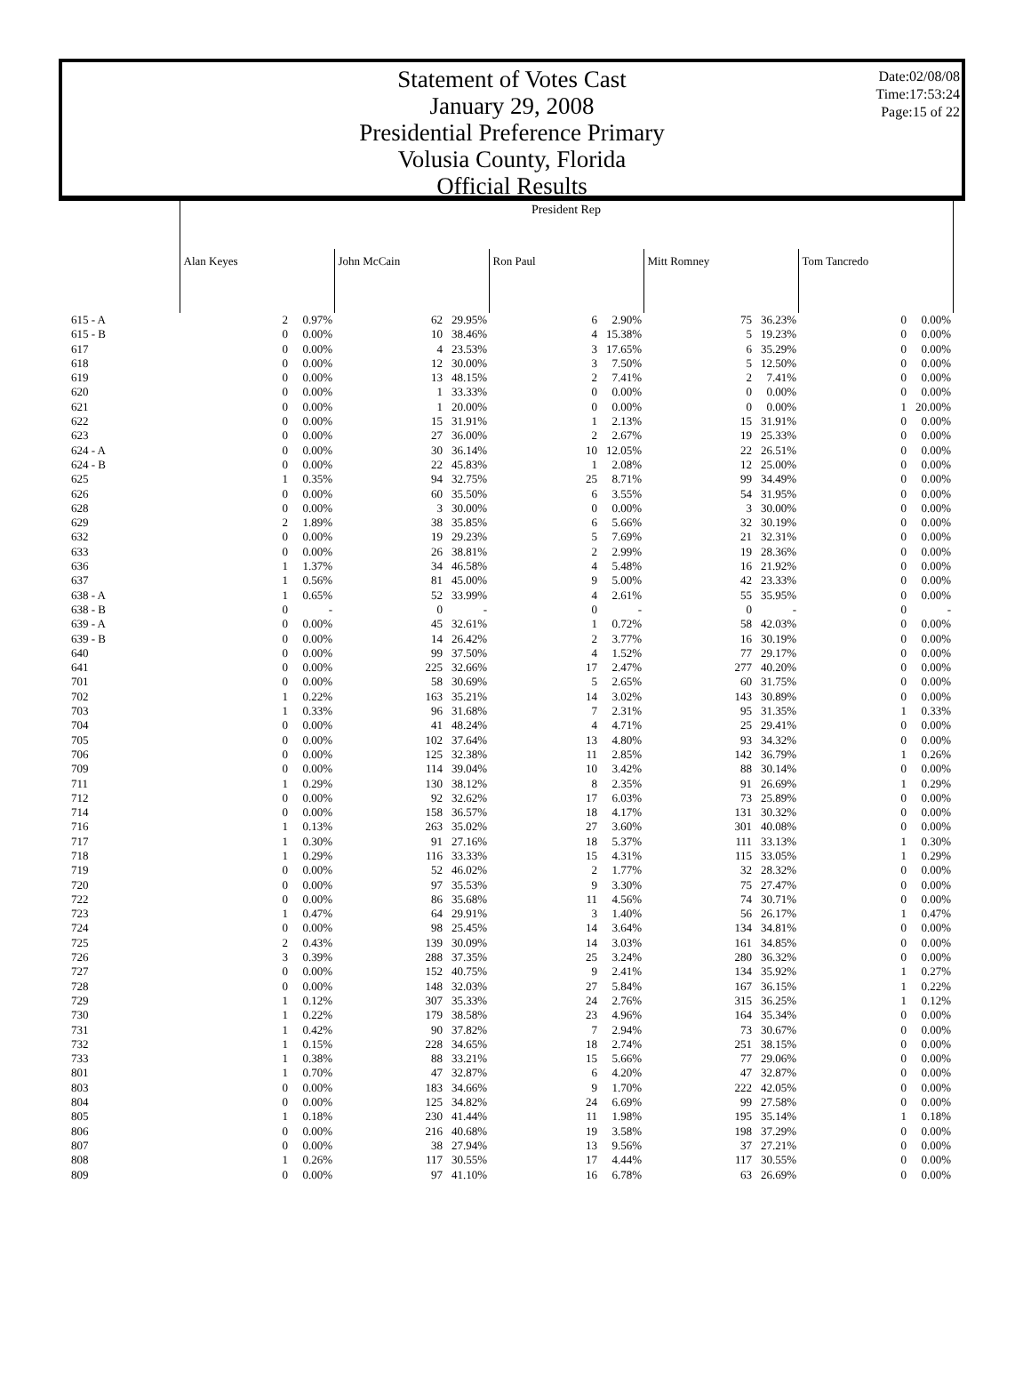Statement of Votes Cast
January 29, 2008
Presidential Preference Primary
Volusia County, Florida
Official Results
Date:02/08/08
Time:17:53:24
Page:15 of 22
| | President Rep | | | | | | | | | |
| | Alan Keyes | | John McCain | | Ron Paul | | Mitt Romney | | Tom Tancredo | |
| 615 - A | 2 | 0.97% | 62 | 29.95% | 6 | 2.90% | 75 | 36.23% | 0 | 0.00% |
| 615 - B | 0 | 0.00% | 10 | 38.46% | 4 | 15.38% | 5 | 19.23% | 0 | 0.00% |
| 617 | 0 | 0.00% | 4 | 23.53% | 3 | 17.65% | 6 | 35.29% | 0 | 0.00% |
| 618 | 0 | 0.00% | 12 | 30.00% | 3 | 7.50% | 5 | 12.50% | 0 | 0.00% |
| 619 | 0 | 0.00% | 13 | 48.15% | 2 | 7.41% | 2 | 7.41% | 0 | 0.00% |
| 620 | 0 | 0.00% | 1 | 33.33% | 0 | 0.00% | 0 | 0.00% | 0 | 0.00% |
| 621 | 0 | 0.00% | 1 | 20.00% | 0 | 0.00% | 0 | 0.00% | 1 | 20.00% |
| 622 | 0 | 0.00% | 15 | 31.91% | 1 | 2.13% | 15 | 31.91% | 0 | 0.00% |
| 623 | 0 | 0.00% | 27 | 36.00% | 2 | 2.67% | 19 | 25.33% | 0 | 0.00% |
| 624 - A | 0 | 0.00% | 30 | 36.14% | 10 | 12.05% | 22 | 26.51% | 0 | 0.00% |
| 624 - B | 0 | 0.00% | 22 | 45.83% | 1 | 2.08% | 12 | 25.00% | 0 | 0.00% |
| 625 | 1 | 0.35% | 94 | 32.75% | 25 | 8.71% | 99 | 34.49% | 0 | 0.00% |
| 626 | 0 | 0.00% | 60 | 35.50% | 6 | 3.55% | 54 | 31.95% | 0 | 0.00% |
| 628 | 0 | 0.00% | 3 | 30.00% | 0 | 0.00% | 3 | 30.00% | 0 | 0.00% |
| 629 | 2 | 1.89% | 38 | 35.85% | 6 | 5.66% | 32 | 30.19% | 0 | 0.00% |
| 632 | 0 | 0.00% | 19 | 29.23% | 5 | 7.69% | 21 | 32.31% | 0 | 0.00% |
| 633 | 0 | 0.00% | 26 | 38.81% | 2 | 2.99% | 19 | 28.36% | 0 | 0.00% |
| 636 | 1 | 1.37% | 34 | 46.58% | 4 | 5.48% | 16 | 21.92% | 0 | 0.00% |
| 637 | 1 | 0.56% | 81 | 45.00% | 9 | 5.00% | 42 | 23.33% | 0 | 0.00% |
| 638 - A | 1 | 0.65% | 52 | 33.99% | 4 | 2.61% | 55 | 35.95% | 0 | 0.00% |
| 638 - B | 0 | - | 0 | - | 0 | - | 0 | - | 0 | - |
| 639 - A | 0 | 0.00% | 45 | 32.61% | 1 | 0.72% | 58 | 42.03% | 0 | 0.00% |
| 639 - B | 0 | 0.00% | 14 | 26.42% | 2 | 3.77% | 16 | 30.19% | 0 | 0.00% |
| 640 | 0 | 0.00% | 99 | 37.50% | 4 | 1.52% | 77 | 29.17% | 0 | 0.00% |
| 641 | 0 | 0.00% | 225 | 32.66% | 17 | 2.47% | 277 | 40.20% | 0 | 0.00% |
| 701 | 0 | 0.00% | 58 | 30.69% | 5 | 2.65% | 60 | 31.75% | 0 | 0.00% |
| 702 | 1 | 0.22% | 163 | 35.21% | 14 | 3.02% | 143 | 30.89% | 0 | 0.00% |
| 703 | 1 | 0.33% | 96 | 31.68% | 7 | 2.31% | 95 | 31.35% | 1 | 0.33% |
| 704 | 0 | 0.00% | 41 | 48.24% | 4 | 4.71% | 25 | 29.41% | 0 | 0.00% |
| 705 | 0 | 0.00% | 102 | 37.64% | 13 | 4.80% | 93 | 34.32% | 0 | 0.00% |
| 706 | 0 | 0.00% | 125 | 32.38% | 11 | 2.85% | 142 | 36.79% | 1 | 0.26% |
| 709 | 0 | 0.00% | 114 | 39.04% | 10 | 3.42% | 88 | 30.14% | 0 | 0.00% |
| 711 | 1 | 0.29% | 130 | 38.12% | 8 | 2.35% | 91 | 26.69% | 1 | 0.29% |
| 712 | 0 | 0.00% | 92 | 32.62% | 17 | 6.03% | 73 | 25.89% | 0 | 0.00% |
| 714 | 0 | 0.00% | 158 | 36.57% | 18 | 4.17% | 131 | 30.32% | 0 | 0.00% |
| 716 | 1 | 0.13% | 263 | 35.02% | 27 | 3.60% | 301 | 40.08% | 0 | 0.00% |
| 717 | 1 | 0.30% | 91 | 27.16% | 18 | 5.37% | 111 | 33.13% | 1 | 0.30% |
| 718 | 1 | 0.29% | 116 | 33.33% | 15 | 4.31% | 115 | 33.05% | 1 | 0.29% |
| 719 | 0 | 0.00% | 52 | 46.02% | 2 | 1.77% | 32 | 28.32% | 0 | 0.00% |
| 720 | 0 | 0.00% | 97 | 35.53% | 9 | 3.30% | 75 | 27.47% | 0 | 0.00% |
| 722 | 0 | 0.00% | 86 | 35.68% | 11 | 4.56% | 74 | 30.71% | 0 | 0.00% |
| 723 | 1 | 0.47% | 64 | 29.91% | 3 | 1.40% | 56 | 26.17% | 1 | 0.47% |
| 724 | 0 | 0.00% | 98 | 25.45% | 14 | 3.64% | 134 | 34.81% | 0 | 0.00% |
| 725 | 2 | 0.43% | 139 | 30.09% | 14 | 3.03% | 161 | 34.85% | 0 | 0.00% |
| 726 | 3 | 0.39% | 288 | 37.35% | 25 | 3.24% | 280 | 36.32% | 0 | 0.00% |
| 727 | 0 | 0.00% | 152 | 40.75% | 9 | 2.41% | 134 | 35.92% | 1 | 0.27% |
| 728 | 0 | 0.00% | 148 | 32.03% | 27 | 5.84% | 167 | 36.15% | 1 | 0.22% |
| 729 | 1 | 0.12% | 307 | 35.33% | 24 | 2.76% | 315 | 36.25% | 1 | 0.12% |
| 730 | 1 | 0.22% | 179 | 38.58% | 23 | 4.96% | 164 | 35.34% | 0 | 0.00% |
| 731 | 1 | 0.42% | 90 | 37.82% | 7 | 2.94% | 73 | 30.67% | 0 | 0.00% |
| 732 | 1 | 0.15% | 228 | 34.65% | 18 | 2.74% | 251 | 38.15% | 0 | 0.00% |
| 733 | 1 | 0.38% | 88 | 33.21% | 15 | 5.66% | 77 | 29.06% | 0 | 0.00% |
| 801 | 1 | 0.70% | 47 | 32.87% | 6 | 4.20% | 47 | 32.87% | 0 | 0.00% |
| 803 | 0 | 0.00% | 183 | 34.66% | 9 | 1.70% | 222 | 42.05% | 0 | 0.00% |
| 804 | 0 | 0.00% | 125 | 34.82% | 24 | 6.69% | 99 | 27.58% | 0 | 0.00% |
| 805 | 1 | 0.18% | 230 | 41.44% | 11 | 1.98% | 195 | 35.14% | 1 | 0.18% |
| 806 | 0 | 0.00% | 216 | 40.68% | 19 | 3.58% | 198 | 37.29% | 0 | 0.00% |
| 807 | 0 | 0.00% | 38 | 27.94% | 13 | 9.56% | 37 | 27.21% | 0 | 0.00% |
| 808 | 1 | 0.26% | 117 | 30.55% | 17 | 4.44% | 117 | 30.55% | 0 | 0.00% |
| 809 | 0 | 0.00% | 97 | 41.10% | 16 | 6.78% | 63 | 26.69% | 0 | 0.00% |